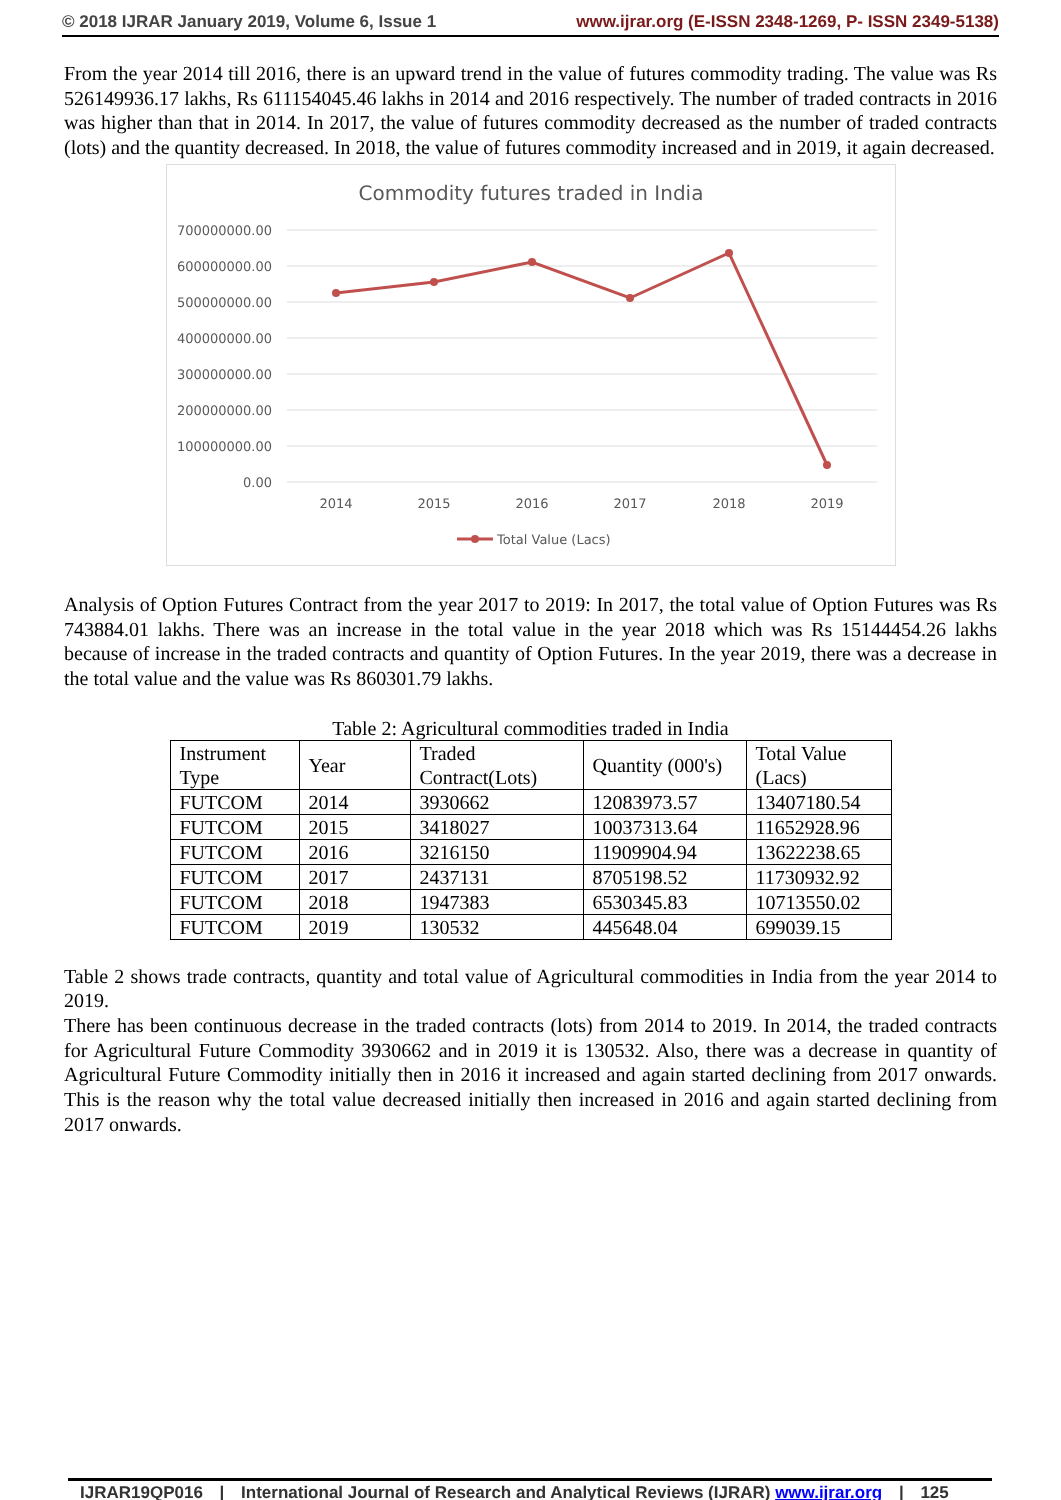© 2018 IJRAR January 2019, Volume 6, Issue 1 www.ijrar.org (E-ISSN 2348-1269, P- ISSN 2349-5138)
From the year 2014 till 2016, there is an upward trend in the value of futures commodity trading. The value was Rs 526149936.17 lakhs, Rs 611154045.46 lakhs in 2014 and 2016 respectively. The number of traded contracts in 2016 was higher than that in 2014. In 2017, the value of futures commodity decreased as the number of traded contracts (lots) and the quantity decreased. In 2018, the value of futures commodity increased and in 2019, it again decreased.
Commodity futures traded in India
700000000.00
600000000.00
500000000.00
400000000.00
300000000.00
200000000.00
100000000.00
0.00
2014
2015
2016
2017
2018
2019
Total Value (Lacs)
Analysis of Option Futures Contract from the year 2017 to 2019: In 2017, the total value of Option Futures was Rs 743884.01 lakhs. There was an increase in the total value in the year 2018 which was Rs 15144454.26 lakhs because of increase in the traded contracts and quantity of Option Futures. In the year 2019, there was a decrease in the total value and the value was Rs 860301.79 lakhs.
Table 2: Agricultural commodities traded in India
| Instrument Type | Year | Traded Contract(Lots) | Quantity (000's) | Total Value (Lacs) |
| FUTCOM | 2014 | 3930662 | 12083973.57 | 13407180.54 |
| FUTCOM | 2015 | 3418027 | 10037313.64 | 11652928.96 |
| FUTCOM | 2016 | 3216150 | 11909904.94 | 13622238.65 |
| FUTCOM | 2017 | 2437131 | 8705198.52 | 11730932.92 |
| FUTCOM | 2018 | 1947383 | 6530345.83 | 10713550.02 |
| FUTCOM | 2019 | 130532 | 445648.04 | 699039.15 |
Table 2 shows trade contracts, quantity and total value of Agricultural commodities in India from the year 2014 to 2019.
There has been continuous decrease in the traded contracts (lots) from 2014 to 2019. In 2014, the traded contracts for Agricultural Future Commodity 3930662 and in 2019 it is 130532. Also, there was a decrease in quantity of Agricultural Future Commodity initially then in 2016 it increased and again started declining from 2017 onwards. This is the reason why the total value decreased initially then increased in 2016 and again started declining from 2017 onwards.
IJRAR19QP016 | International Journal of Research and Analytical Reviews (IJRAR) www.ijrar.org | 125